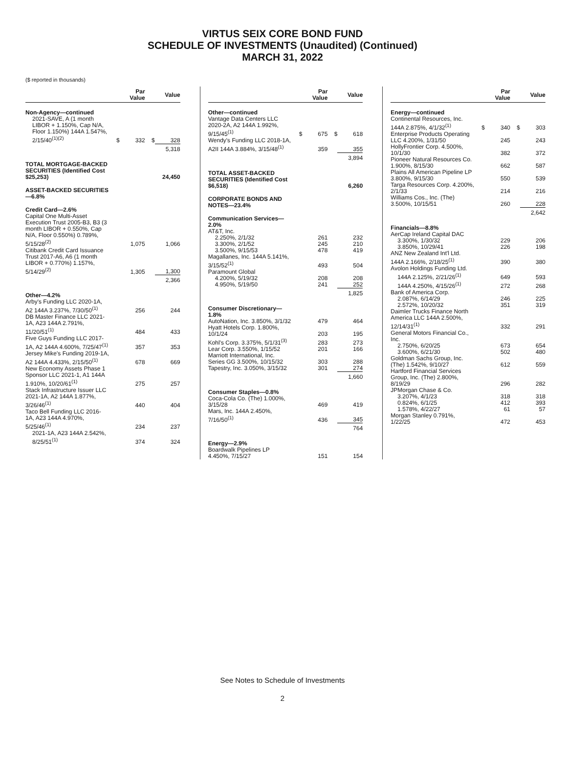VIRTUS SEIX CORE BOND FUND
SCHEDULE OF INVESTMENTS (Unaudited) (Continued)
MARCH 31, 2022
($ reported in thousands)
| | | Par Value | | Value |
| --- | --- | --- | --- | --- |
| Non-Agency—continued | | | | |
| 2021-SAVE, A (1 month LIBOR + 1.150%, Cap N/A, Floor 1.150%) 144A 1.547%, 2/15/40<sup>(1)(2)</sup> | $ | 332 | $ | 328 |
| | | | | 5,318 |
| TOTAL MORTGAGE-BACKED SECURITIES (Identified Cost $25,253) | | | | 24,450 |
| ASSET-BACKED SECURITIES—6.8% | | | | |
| Credit Card—2.6% | | | | |
| Capital One Multi-Asset Execution Trust 2005-B3, B3 (3 month LIBOR + 0.550%, Cap N/A, Floor 0.550%) 0.789%, 5/15/28<sup>(2)</sup> | | 1,075 | | 1,066 |
| Citibank Credit Card Issuance Trust 2017-A6, A6 (1 month LIBOR + 0.770%) 1.157%, 5/14/29<sup>(2)</sup> | | 1,305 | | 1,300 |
| | | | | 2,366 |
| Other—4.2% | | | | |
| Arby's Funding LLC 2020-1A, A2 144A 3.237%, 7/30/50<sup>(1)</sup> | | 256 | | 244 |
| DB Master Finance LLC 2021-1A, A23 144A 2.791%, 11/20/51<sup>(1)</sup> | | 484 | | 433 |
| Five Guys Funding LLC 2017-1A, A2 144A 4.600%, 7/25/47<sup>(1)</sup> | | 357 | | 353 |
| Jersey Mike's Funding 2019-1A, A2 144A 4.433%, 2/15/50<sup>(1)</sup> | | 678 | | 669 |
| New Economy Assets Phase 1 Sponsor LLC 2021-1, A1 144A 1.910%, 10/20/61<sup>(1)</sup> | | 275 | | 257 |
| Stack Infrastructure Issuer LLC 2021-1A, A2 144A 1.877%, 3/26/46<sup>(1)</sup> | | 440 | | 404 |
| Taco Bell Funding LLC 2016-1A, A23 144A 4.970%, 5/25/46<sup>(1)</sup> | | 234 | | 237 |
| 2021-1A, A23 144A 2.542%, 8/25/51<sup>(1)</sup> | | 374 | | 324 |
| | | Par Value | | Value |
| --- | --- | --- | --- | --- |
| Other—continued | | | | |
| Vantage Data Centers LLC 2020-2A, A2 144A 1.992%, 9/15/45<sup>(1)</sup> | $ | 675 | $ | 618 |
| Wendy's Funding LLC 2018-1A, A2II 144A 3.884%, 3/15/48<sup>(1)</sup> | | 359 | | 355 |
| | | | | 3,894 |
| TOTAL ASSET-BACKED SECURITIES (Identified Cost $6,518) | | | | 6,260 |
| CORPORATE BONDS AND NOTES—23.4% | | | | |
| Communication Services—2.0% | | | | |
| AT&T, Inc. | | | | |
| 2.250%, 2/1/32 | | 261 | | 232 |
| 3.300%, 2/1/52 | | 245 | | 210 |
| 3.500%, 9/15/53 | | 478 | | 419 |
| Magallanes, Inc. 144A 5.141%, 3/15/52<sup>(1)</sup> | | 493 | | 504 |
| Paramount Global | | | | |
| 4.200%, 5/19/32 | | 208 | | 208 |
| 4.950%, 5/19/50 | | 241 | | 252 |
| | | | | 1,825 |
| Consumer Discretionary—1.8% | | | | |
| AutoNation, Inc. 3.850%, 3/1/32 | | 479 | | 464 |
| Hyatt Hotels Corp. 1.800%, 10/1/24 | | 203 | | 195 |
| Kohl's Corp. 3.375%, 5/1/31<sup>(3)</sup> | | 283 | | 273 |
| Lear Corp. 3.550%, 1/15/52 | | 201 | | 166 |
| Marriott International, Inc. Series GG 3.500%, 10/15/32 | | 303 | | 288 |
| Tapestry, Inc. 3.050%, 3/15/32 | | 301 | | 274 |
| | | | | 1,660 |
| Consumer Staples—0.8% | | | | |
| Coca-Cola Co. (The) 1.000%, 3/15/28 | | 469 | | 419 |
| Mars, Inc. 144A 2.450%, 7/16/50<sup>(1)</sup> | | 436 | | 345 |
| | | | | 764 |
| Energy—2.9% | | | | |
| Boardwalk Pipelines LP 4.450%, 7/15/27 | | 151 | | 154 |
| | | Par Value | | Value |
| --- | --- | --- | --- | --- |
| Energy—continued | | | | |
| Continental Resources, Inc. 144A 2.875%, 4/1/32<sup>(1)</sup> | $ | 340 | $ | 303 |
| Enterprise Products Operating LLC 4.200%, 1/31/50 | | 245 | | 243 |
| HollyFrontier Corp. 4.500%, 10/1/30 | | 382 | | 372 |
| Pioneer Natural Resources Co. 1.900%, 8/15/30 | | 662 | | 587 |
| Plains All American Pipeline LP 3.800%, 9/15/30 | | 550 | | 539 |
| Targa Resources Corp. 4.200%, 2/1/33 | | 214 | | 216 |
| Williams Cos., Inc. (The) 3.500%, 10/15/51 | | 260 | | 228 |
| | | | | 2,642 |
| Financials—8.8% | | | | |
| AerCap Ireland Capital DAC | | | | |
| 3.300%, 1/30/32 | | 229 | | 206 |
| 3.850%, 10/29/41 | | 226 | | 198 |
| ANZ New Zealand Int'l Ltd. 144A 2.166%, 2/18/25<sup>(1)</sup> | | 390 | | 380 |
| Avolon Holdings Funding Ltd. | | | | |
| 144A 2.125%, 2/21/26<sup>(1)</sup> | | 649 | | 593 |
| 144A 4.250%, 4/15/26<sup>(1)</sup> | | 272 | | 268 |
| Bank of America Corp. | | | | |
| 2.087%, 6/14/29 | | 246 | | 225 |
| 2.572%, 10/20/32 | | 351 | | 319 |
| Daimler Trucks Finance North America LLC 144A 2.500%, 12/14/31<sup>(1)</sup> | | 332 | | 291 |
| General Motors Financial Co., Inc. | | | | |
| 2.750%, 6/20/25 | | 673 | | 654 |
| 3.600%, 6/21/30 | | 502 | | 480 |
| Goldman Sachs Group, Inc. (The) 1.542%, 9/10/27 | | 612 | | 559 |
| Hartford Financial Services Group, Inc. (The) 2.800%, 8/19/29 | | 296 | | 282 |
| JPMorgan Chase & Co. | | | | |
| 3.207%, 4/1/23 | | 318 | | 318 |
| 0.824%, 6/1/25 | | 412 | | 393 |
| 1.578%, 4/22/27 | | 61 | | 57 |
| Morgan Stanley 0.791%, 1/22/25 | | 472 | | 453 |
See Notes to Schedule of Investments
2